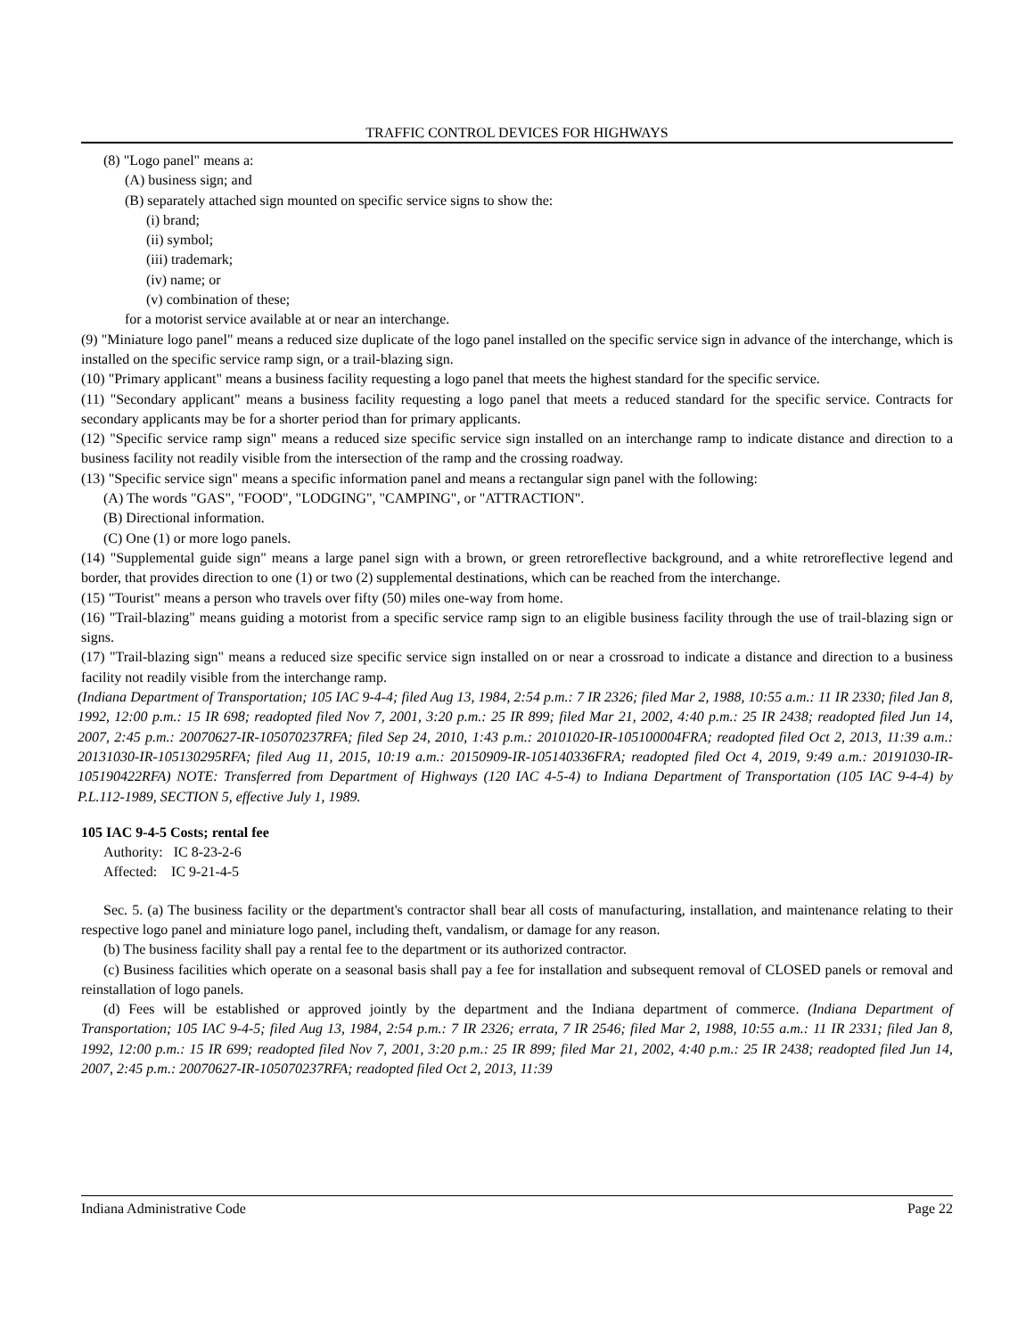TRAFFIC CONTROL DEVICES FOR HIGHWAYS
(8) "Logo panel" means a:
(A) business sign; and
(B) separately attached sign mounted on specific service signs to show the:
(i) brand;
(ii) symbol;
(iii) trademark;
(iv) name; or
(v) combination of these;
for a motorist service available at or near an interchange.
(9) "Miniature logo panel" means a reduced size duplicate of the logo panel installed on the specific service sign in advance of the interchange, which is installed on the specific service ramp sign, or a trail-blazing sign.
(10) "Primary applicant" means a business facility requesting a logo panel that meets the highest standard for the specific service.
(11) "Secondary applicant" means a business facility requesting a logo panel that meets a reduced standard for the specific service. Contracts for secondary applicants may be for a shorter period than for primary applicants.
(12) "Specific service ramp sign" means a reduced size specific service sign installed on an interchange ramp to indicate distance and direction to a business facility not readily visible from the intersection of the ramp and the crossing roadway.
(13) "Specific service sign" means a specific information panel and means a rectangular sign panel with the following:
(A) The words "GAS", "FOOD", "LODGING", "CAMPING", or "ATTRACTION".
(B) Directional information.
(C) One (1) or more logo panels.
(14) "Supplemental guide sign" means a large panel sign with a brown, or green retroreflective background, and a white retroreflective legend and border, that provides direction to one (1) or two (2) supplemental destinations, which can be reached from the interchange.
(15) "Tourist" means a person who travels over fifty (50) miles one-way from home.
(16) "Trail-blazing" means guiding a motorist from a specific service ramp sign to an eligible business facility through the use of trail-blazing sign or signs.
(17) "Trail-blazing sign" means a reduced size specific service sign installed on or near a crossroad to indicate a distance and direction to a business facility not readily visible from the interchange ramp.
(Indiana Department of Transportation; 105 IAC 9-4-4; filed Aug 13, 1984, 2:54 p.m.: 7 IR 2326; filed Mar 2, 1988, 10:55 a.m.: 11 IR 2330; filed Jan 8, 1992, 12:00 p.m.: 15 IR 698; readopted filed Nov 7, 2001, 3:20 p.m.: 25 IR 899; filed Mar 21, 2002, 4:40 p.m.: 25 IR 2438; readopted filed Jun 14, 2007, 2:45 p.m.: 20070627-IR-105070237RFA; filed Sep 24, 2010, 1:43 p.m.: 20101020-IR-105100004FRA; readopted filed Oct 2, 2013, 11:39 a.m.: 20131030-IR-105130295RFA; filed Aug 11, 2015, 10:19 a.m.: 20150909-IR-105140336FRA; readopted filed Oct 4, 2019, 9:49 a.m.: 20191030-IR-105190422RFA) NOTE: Transferred from Department of Highways (120 IAC 4-5-4) to Indiana Department of Transportation (105 IAC 9-4-4) by P.L.112-1989, SECTION 5, effective July 1, 1989.
105 IAC 9-4-5 Costs; rental fee
Authority: IC 8-23-2-6
Affected: IC 9-21-4-5
Sec. 5. (a) The business facility or the department's contractor shall bear all costs of manufacturing, installation, and maintenance relating to their respective logo panel and miniature logo panel, including theft, vandalism, or damage for any reason.
(b) The business facility shall pay a rental fee to the department or its authorized contractor.
(c) Business facilities which operate on a seasonal basis shall pay a fee for installation and subsequent removal of CLOSED panels or removal and reinstallation of logo panels.
(d) Fees will be established or approved jointly by the department and the Indiana department of commerce. (Indiana Department of Transportation; 105 IAC 9-4-5; filed Aug 13, 1984, 2:54 p.m.: 7 IR 2326; errata, 7 IR 2546; filed Mar 2, 1988, 10:55 a.m.: 11 IR 2331; filed Jan 8, 1992, 12:00 p.m.: 15 IR 699; readopted filed Nov 7, 2001, 3:20 p.m.: 25 IR 899; filed Mar 21, 2002, 4:40 p.m.: 25 IR 2438; readopted filed Jun 14, 2007, 2:45 p.m.: 20070627-IR-105070237RFA; readopted filed Oct 2, 2013, 11:39
Indiana Administrative Code Page 22